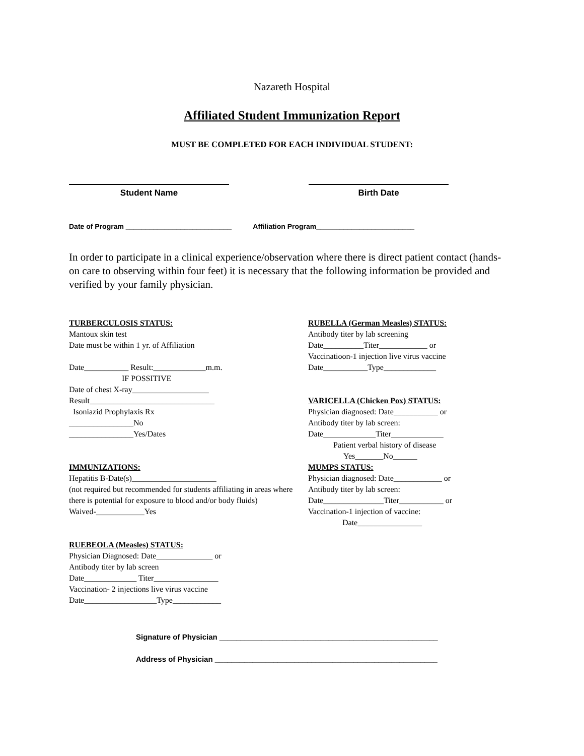Nazareth Hospital
Affiliated Student Immunization Report
MUST BE COMPLETED FOR EACH INDIVIDUAL STUDENT:
Student Name Birth Date
Date of Program ___________________________ Affiliation Program_________________________
In order to participate in a clinical experience/observation where there is direct patient contact (hands-on care to observing within four feet) it is necessary that the following information be provided and verified by your family physician.
TURBERCULOSIS STATUS:
Mantoux skin test
Date must be within 1 yr. of Affiliation
Date___________ Result:_____________m.m.
IF POSSITIVE
Date of chest X-ray___________________
Result_______________________________
Isoniazid Prophylaxis Rx
________________No
________________Yes/Dates
IMMUNIZATIONS:
Hepatitis B-Date(s)_____________________
(not required but recommended for students affiliating in areas where there is potential for exposure to blood and/or body fluids)
Waived-____________Yes
RUEBEOLA (Measles) STATUS:
Physician Diagnosed: Date______________ or
Antibody titer by lab screen
Date_____________ Titer________________
Vaccination- 2 injections live virus vaccine
Date__________________Type____________
RUBELLA (German Measles) STATUS:
Antibody titer by lab screening
Date__________Titer____________ or
Vaccinatioon-1 injection live virus vaccine
Date___________Type_____________
VARICELLA (Chicken Pox) STATUS:
Physician diagnosed: Date___________ or
Antibody titer by lab screen:
Date_____________Titer_____________
Patient verbal history of disease
Yes_______No______
MUMPS STATUS:
Physician diagnosed: Date____________ or
Antibody titer by lab screen:
Date_______________Titer___________ or
Vaccination-1 injection of vaccine:
Date________________
Signature of Physician ____________________________________________________
Address of Physician _____________________________________________________